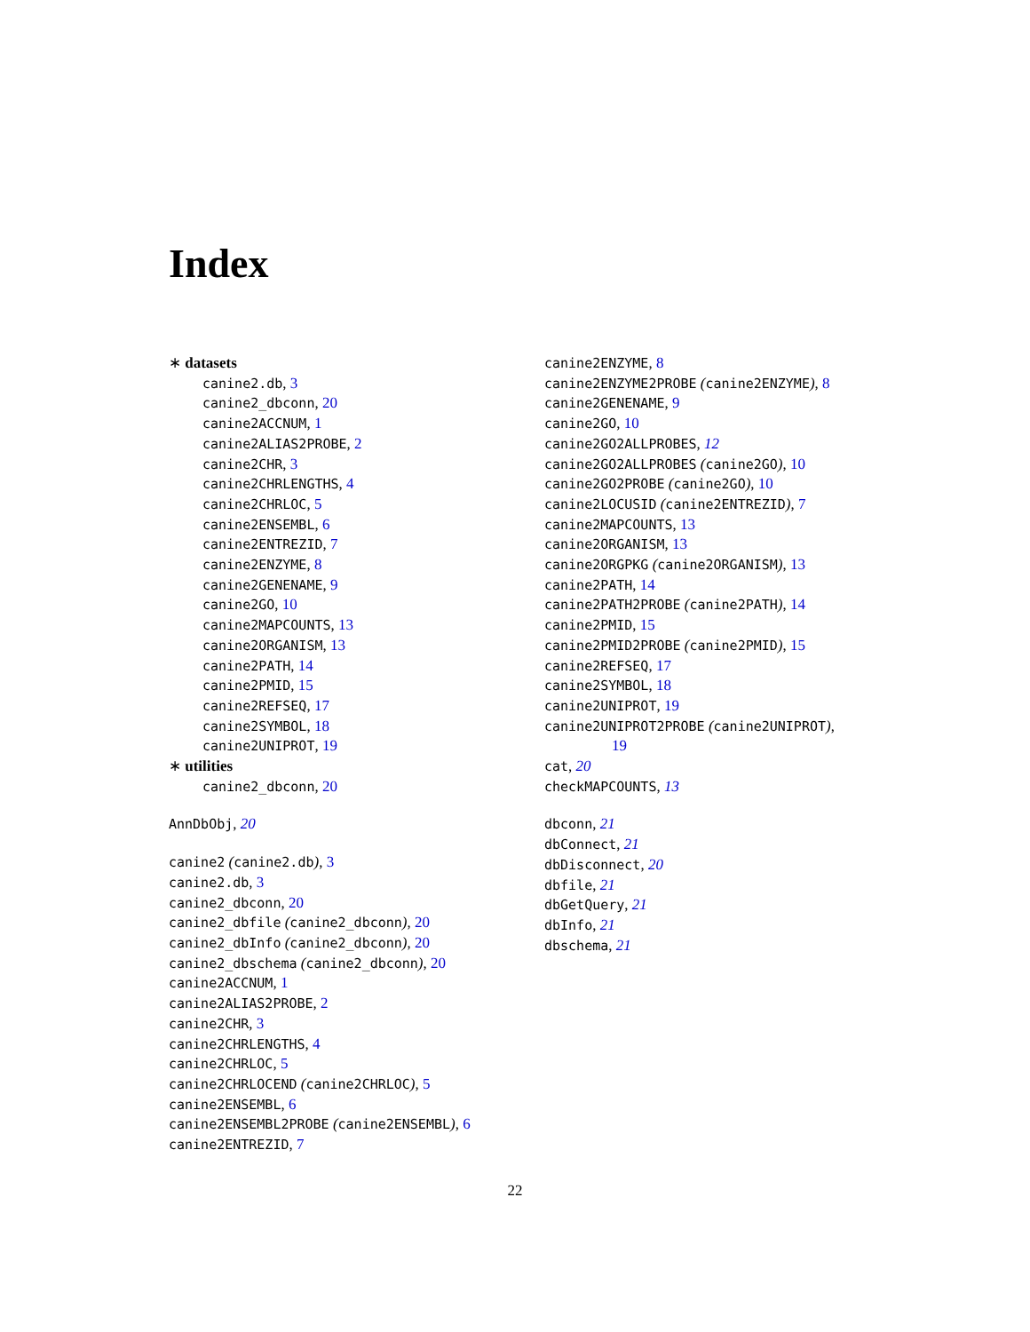Index
∗ datasets
canine2.db, 3
canine2_dbconn, 20
canine2ACCNUM, 1
canine2ALIAS2PROBE, 2
canine2CHR, 3
canine2CHRLENGTHS, 4
canine2CHRLOC, 5
canine2ENSEMBL, 6
canine2ENTREZID, 7
canine2ENZYME, 8
canine2GENENAME, 9
canine2GO, 10
canine2MAPCOUNTS, 13
canine2ORGANISM, 13
canine2PATH, 14
canine2PMID, 15
canine2REFSEQ, 17
canine2SYMBOL, 18
canine2UNIPROT, 19
∗ utilities
canine2_dbconn, 20
AnnDbObj, 20
canine2 (canine2.db), 3
canine2.db, 3
canine2_dbconn, 20
canine2_dbfile (canine2_dbconn), 20
canine2_dbInfo (canine2_dbconn), 20
canine2_dbschema (canine2_dbconn), 20
canine2ACCNUM, 1
canine2ALIAS2PROBE, 2
canine2CHR, 3
canine2CHRLENGTHS, 4
canine2CHRLOC, 5
canine2CHRLOCEND (canine2CHRLOC), 5
canine2ENSEMBL, 6
canine2ENSEMBL2PROBE (canine2ENSEMBL), 6
canine2ENTREZID, 7
canine2ENZYME, 8
canine2ENZYME2PROBE (canine2ENZYME), 8
canine2GENENAME, 9
canine2GO, 10
canine2GO2ALLPROBES, 12
canine2GO2ALLPROBES (canine2GO), 10
canine2GO2PROBE (canine2GO), 10
canine2LOCUSID (canine2ENTREZID), 7
canine2MAPCOUNTS, 13
canine2ORGANISM, 13
canine2ORGPKG (canine2ORGANISM), 13
canine2PATH, 14
canine2PATH2PROBE (canine2PATH), 14
canine2PMID, 15
canine2PMID2PROBE (canine2PMID), 15
canine2REFSEQ, 17
canine2SYMBOL, 18
canine2UNIPROT, 19
canine2UNIPROT2PROBE (canine2UNIPROT),
19
cat, 20
checkMAPCOUNTS, 13
dbconn, 21
dbConnect, 21
dbDisconnect, 20
dbfile, 21
dbGetQuery, 21
dbInfo, 21
dbschema, 21
22